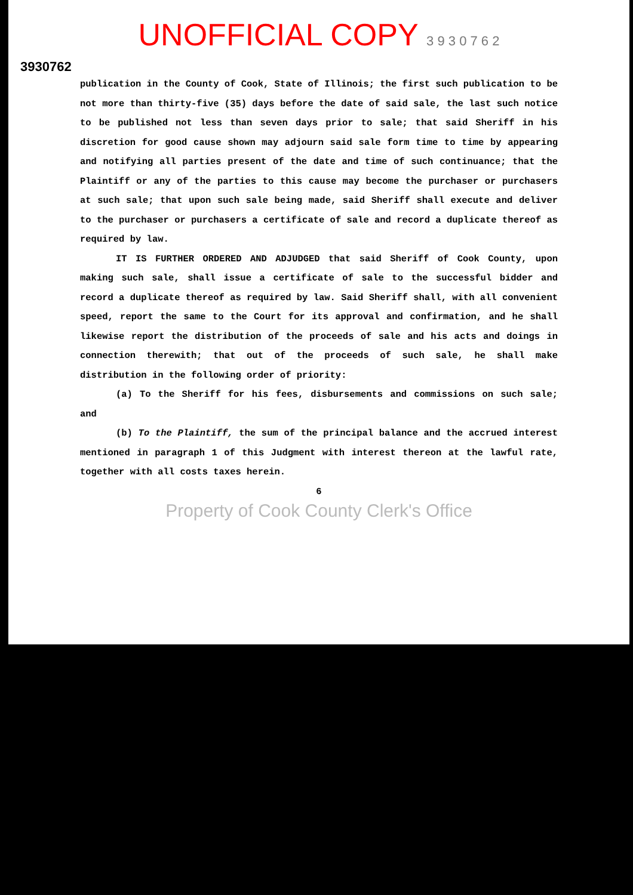UNOFFICIAL COPY 3 9 3 0 7 6 2
3930762
publication in the County of Cook, State of Illinois; the first such publication to be not more than thirty-five (35) days before the date of said sale, the last such notice to be published not less than seven days prior to sale; that said Sheriff in his discretion for good cause shown may adjourn said sale form time to time by appearing and notifying all parties present of the date and time of such continuance; that the Plaintiff or any of the parties to this cause may become the purchaser or purchasers at such sale; that upon such sale being made, said Sheriff shall execute and deliver to the purchaser or purchasers a certificate of sale and record a duplicate thereof as required by law.
IT IS FURTHER ORDERED AND ADJUDGED that said Sheriff of Cook County, upon making such sale, shall issue a certificate of sale to the successful bidder and record a duplicate thereof as required by law. Said Sheriff shall, with all convenient speed, report the same to the Court for its approval and confirmation, and he shall likewise report the distribution of the proceeds of sale and his acts and doings in connection therewith; that out of the proceeds of such sale, he shall make distribution in the following order of priority:
(a) To the Sheriff for his fees, disbursements and commissions on such sale; and
(b) To the Plaintiff, the sum of the principal balance and the accrued interest mentioned in paragraph 1 of this Judgment with interest thereon at the lawful rate, together with all costs taxes herein.
6
Property of Cook County Clerk's Office